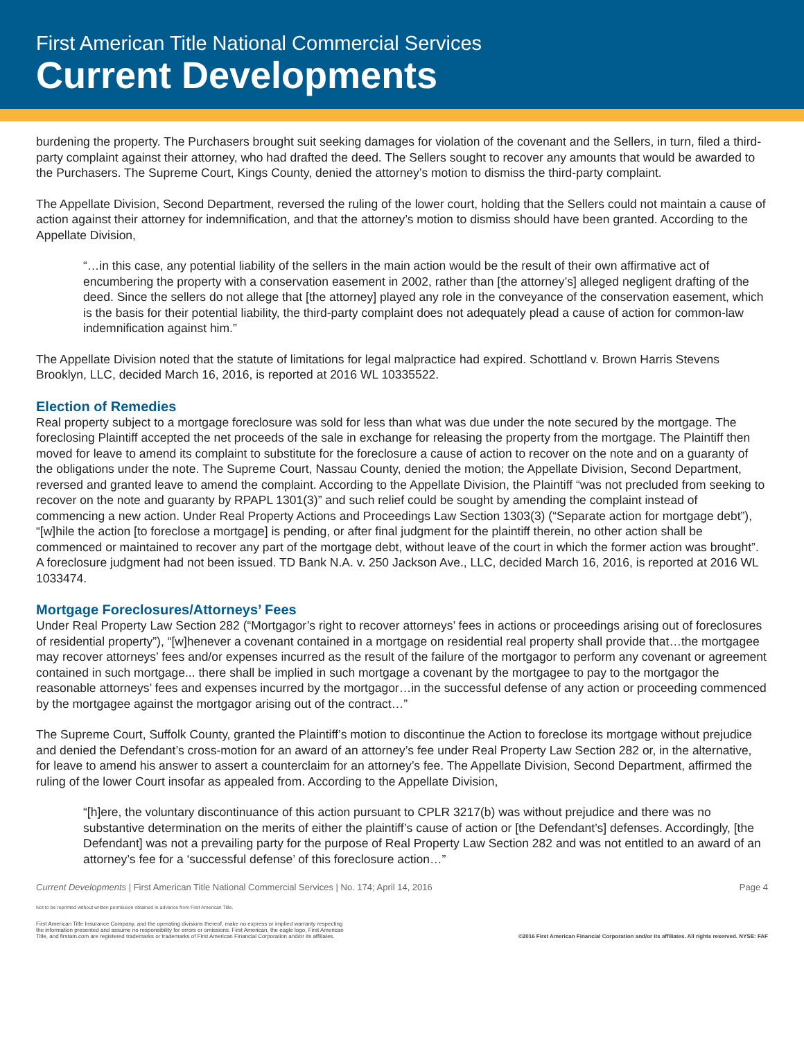First American Title National Commercial Services
Current Developments
burdening the property. The Purchasers brought suit seeking damages for violation of the covenant and the Sellers, in turn, filed a third-party complaint against their attorney, who had drafted the deed. The Sellers sought to recover any amounts that would be awarded to the Purchasers. The Supreme Court, Kings County, denied the attorney’s motion to dismiss the third-party complaint.
The Appellate Division, Second Department, reversed the ruling of the lower court, holding that the Sellers could not maintain a cause of action against their attorney for indemnification, and that the attorney’s motion to dismiss should have been granted. According to the Appellate Division,
“…in this case, any potential liability of the sellers in the main action would be the result of their own affirmative act of encumbering the property with a conservation easement in 2002, rather than [the attorney’s] alleged negligent drafting of the deed. Since the sellers do not allege that [the attorney] played any role in the conveyance of the conservation easement, which is the basis for their potential liability, the third-party complaint does not adequately plead a cause of action for common-law indemnification against him.”
The Appellate Division noted that the statute of limitations for legal malpractice had expired. Schottland v. Brown Harris Stevens Brooklyn, LLC, decided March 16, 2016, is reported at 2016 WL 10335522.
Election of Remedies
Real property subject to a mortgage foreclosure was sold for less than what was due under the note secured by the mortgage. The foreclosing Plaintiff accepted the net proceeds of the sale in exchange for releasing the property from the mortgage. The Plaintiff then moved for leave to amend its complaint to substitute for the foreclosure a cause of action to recover on the note and on a guaranty of the obligations under the note. The Supreme Court, Nassau County, denied the motion; the Appellate Division, Second Department, reversed and granted leave to amend the complaint. According to the Appellate Division, the Plaintiff “was not precluded from seeking to recover on the note and guaranty by RPAPL 1301(3)” and such relief could be sought by amending the complaint instead of commencing a new action. Under Real Property Actions and Proceedings Law Section 1303(3) (“Separate action for mortgage debt”), “[w]hile the action [to foreclose a mortgage] is pending, or after final judgment for the plaintiff therein, no other action shall be commenced or maintained to recover any part of the mortgage debt, without leave of the court in which the former action was brought”. A foreclosure judgment had not been issued. TD Bank N.A. v. 250 Jackson Ave., LLC, decided March 16, 2016, is reported at 2016 WL 1033474.
Mortgage Foreclosures/Attorneys’ Fees
Under Real Property Law Section 282 (“Mortgagor’s right to recover attorneys’ fees in actions or proceedings arising out of foreclosures of residential property”), “[w]henever a covenant contained in a mortgage on residential real property shall provide that…the mortgagee may recover attorneys’ fees and/or expenses incurred as the result of the failure of the mortgagor to perform any covenant or agreement contained in such mortgage... there shall be implied in such mortgage a covenant by the mortgagee to pay to the mortgagor the reasonable attorneys’ fees and expenses incurred by the mortgagor…in the successful defense of any action or proceeding commenced by the mortgagee against the mortgagor arising out of the contract…”
The Supreme Court, Suffolk County, granted the Plaintiff’s motion to discontinue the Action to foreclose its mortgage without prejudice and denied the Defendant’s cross-motion for an award of an attorney’s fee under Real Property Law Section 282 or, in the alternative, for leave to amend his answer to assert a counterclaim for an attorney’s fee. The Appellate Division, Second Department, affirmed the ruling of the lower Court insofar as appealed from. According to the Appellate Division,
“[h]ere, the voluntary discontinuance of this action pursuant to CPLR 3217(b) was without prejudice and there was no substantive determination on the merits of either the plaintiff’s cause of action or [the Defendant’s] defenses. Accordingly, [the Defendant] was not a prevailing party for the purpose of Real Property Law Section 282 and was not entitled to an award of an attorney’s fee for a ‘successful defense’ of this foreclosure action…”
Current Developments | First American Title National Commercial Services | No. 174; April 14, 2016 Page 4
Not to be reprinted without written permission obtained in advance from First American Title.
First American Title Insurance Company, and the operating divisions thereof, make no express or implied warranty respecting
the information presented and assume no responsibility for errors or omissions. First American, the eagle logo, First American
Title, and firstam.com are registered trademarks or trademarks of First American Financial Corporation and/or its affiliates.
©2016 First American Financial Corporation and/or its affiliates. All rights reserved. NYSE: FAF